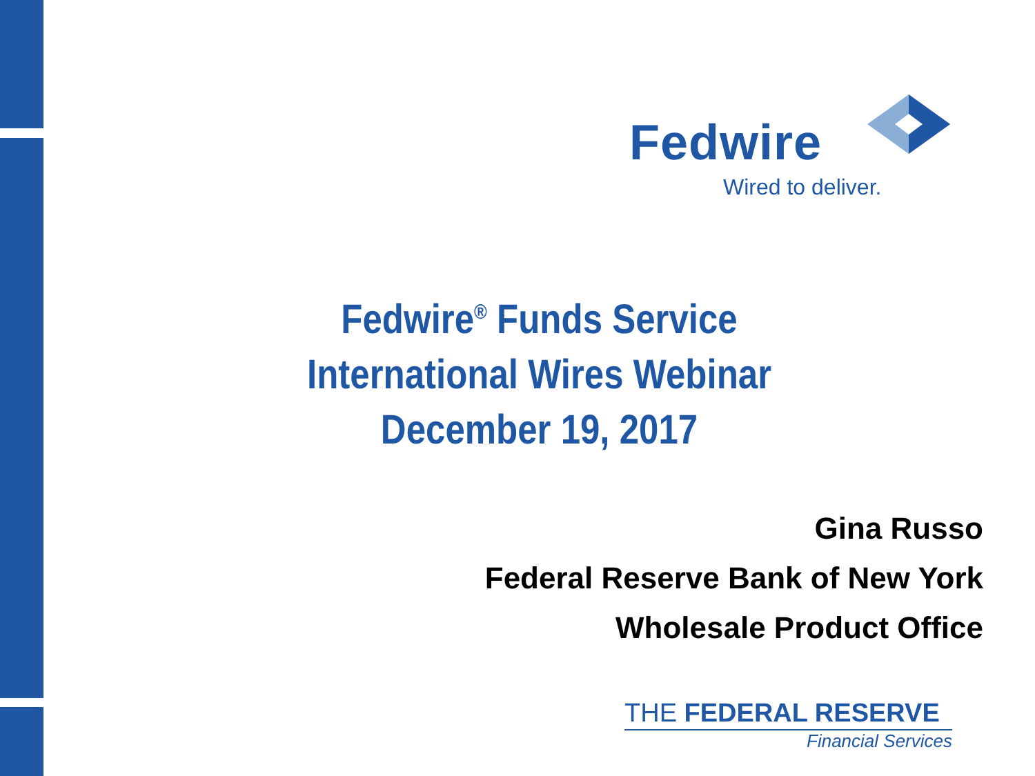Fedwire
Wired to deliver.
Fedwire<sup>®</sup> Funds Service
International Wires Webinar
December 19, 2017
Gina Russo
Federal Reserve Bank of New York
Wholesale Product Office
THE FEDERAL RESERVE
Financial Services